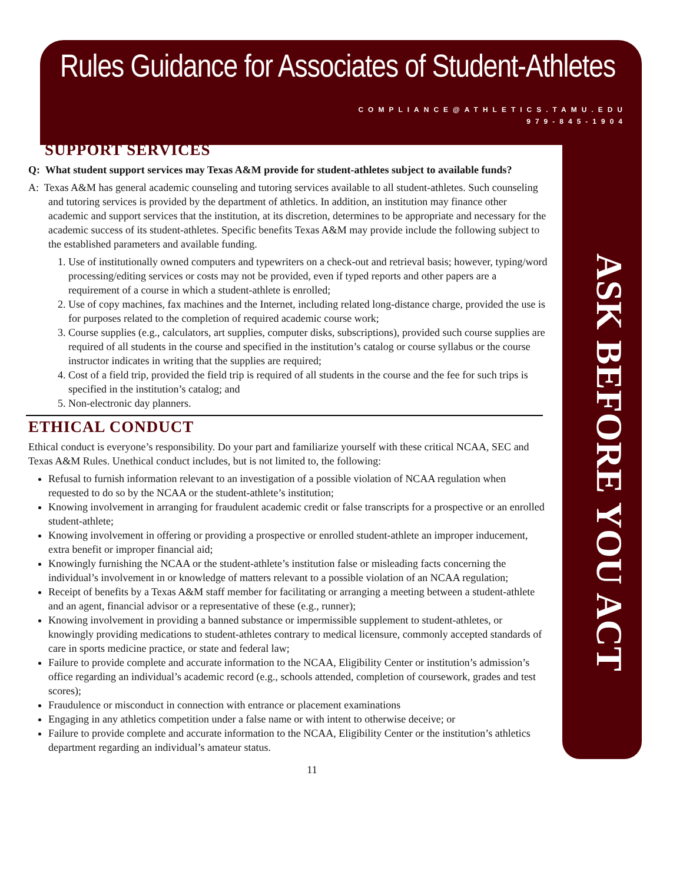Rules Guidance for Associates of Student-Athletes
COMPLIANCE@ATHLETICS.TAMU.EDU
979-845-1904
ASK BEFORE YOU ACT
SUPPORT SERVICES
Q: What student support services may Texas A&M provide for student-athletes subject to available funds?
A: Texas A&M has general academic counseling and tutoring services available to all student-athletes. Such counseling and tutoring services is provided by the department of athletics. In addition, an institution may finance other academic and support services that the institution, at its discretion, determines to be appropriate and necessary for the academic success of its student-athletes. Specific benefits Texas A&M may provide include the following subject to the established parameters and available funding.
1. Use of institutionally owned computers and typewriters on a check-out and retrieval basis; however, typing/word processing/editing services or costs may not be provided, even if typed reports and other papers are a requirement of a course in which a student-athlete is enrolled;
2. Use of copy machines, fax machines and the Internet, including related long-distance charge, provided the use is for purposes related to the completion of required academic course work;
3. Course supplies (e.g., calculators, art supplies, computer disks, subscriptions), provided such course supplies are required of all students in the course and specified in the institution’s catalog or course syllabus or the course instructor indicates in writing that the supplies are required;
4. Cost of a field trip, provided the field trip is required of all students in the course and the fee for such trips is specified in the institution’s catalog; and
5. Non-electronic day planners.
ETHICAL CONDUCT
Ethical conduct is everyone’s responsibility. Do your part and familiarize yourself with these critical NCAA, SEC and Texas A&M Rules. Unethical conduct includes, but is not limited to, the following:
Refusal to furnish information relevant to an investigation of a possible violation of NCAA regulation when requested to do so by the NCAA or the student-athlete’s institution;
Knowing involvement in arranging for fraudulent academic credit or false transcripts for a prospective or an enrolled student-athlete;
Knowing involvement in offering or providing a prospective or enrolled student-athlete an improper inducement, extra benefit or improper financial aid;
Knowingly furnishing the NCAA or the student-athlete’s institution false or misleading facts concerning the individual’s involvement in or knowledge of matters relevant to a possible violation of an NCAA regulation;
Receipt of benefits by a Texas A&M staff member for facilitating or arranging a meeting between a student-athlete and an agent, financial advisor or a representative of these (e.g., runner);
Knowing involvement in providing a banned substance or impermissible supplement to student-athletes, or knowingly providing medications to student-athletes contrary to medical licensure, commonly accepted standards of care in sports medicine practice, or state and federal law;
Failure to provide complete and accurate information to the NCAA, Eligibility Center or institution’s admission’s office regarding an individual’s academic record (e.g., schools attended, completion of coursework, grades and test scores);
Fraudulence or misconduct in connection with entrance or placement examinations
Engaging in any athletics competition under a false name or with intent to otherwise deceive; or
Failure to provide complete and accurate information to the NCAA, Eligibility Center or the institution’s athletics department regarding an individual’s amateur status.
11